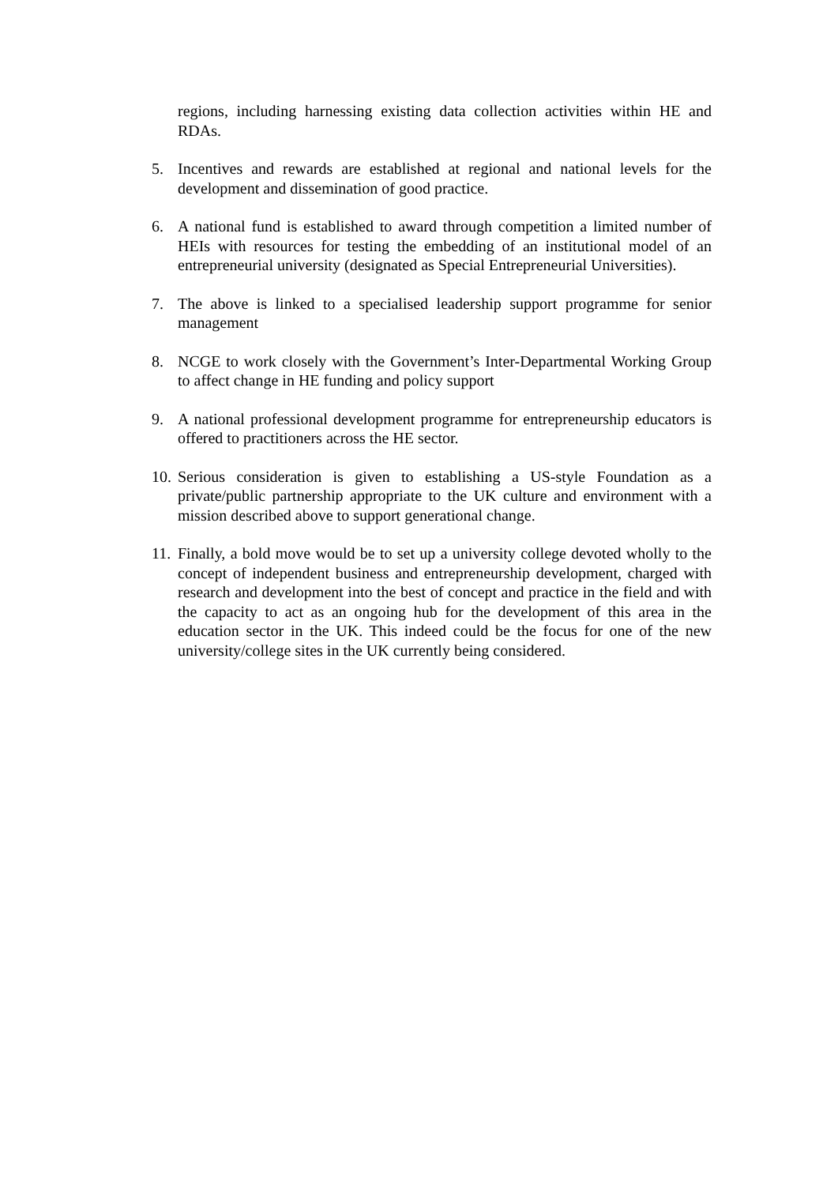regions, including harnessing existing data collection activities within HE and RDAs.
5. Incentives and rewards are established at regional and national levels for the development and dissemination of good practice.
6. A national fund is established to award through competition a limited number of HEIs with resources for testing the embedding of an institutional model of an entrepreneurial university (designated as Special Entrepreneurial Universities).
7. The above is linked to a specialised leadership support programme for senior management
8. NCGE to work closely with the Government’s Inter-Departmental Working Group to affect change in HE funding and policy support
9. A national professional development programme for entrepreneurship educators is offered to practitioners across the HE sector.
10.
Serious consideration is given to establishing a US-style Foundation as a private/public partnership appropriate to the UK culture and environment with a mission described above to support generational change.
11.
Finally, a bold move would be to set up a university college devoted wholly to the concept of independent business and entrepreneurship development, charged with research and development into the best of concept and practice in the field and with the capacity to act as an ongoing hub for the development of this area in the education sector in the UK. This indeed could be the focus for one of the new university/college sites in the UK currently being considered.